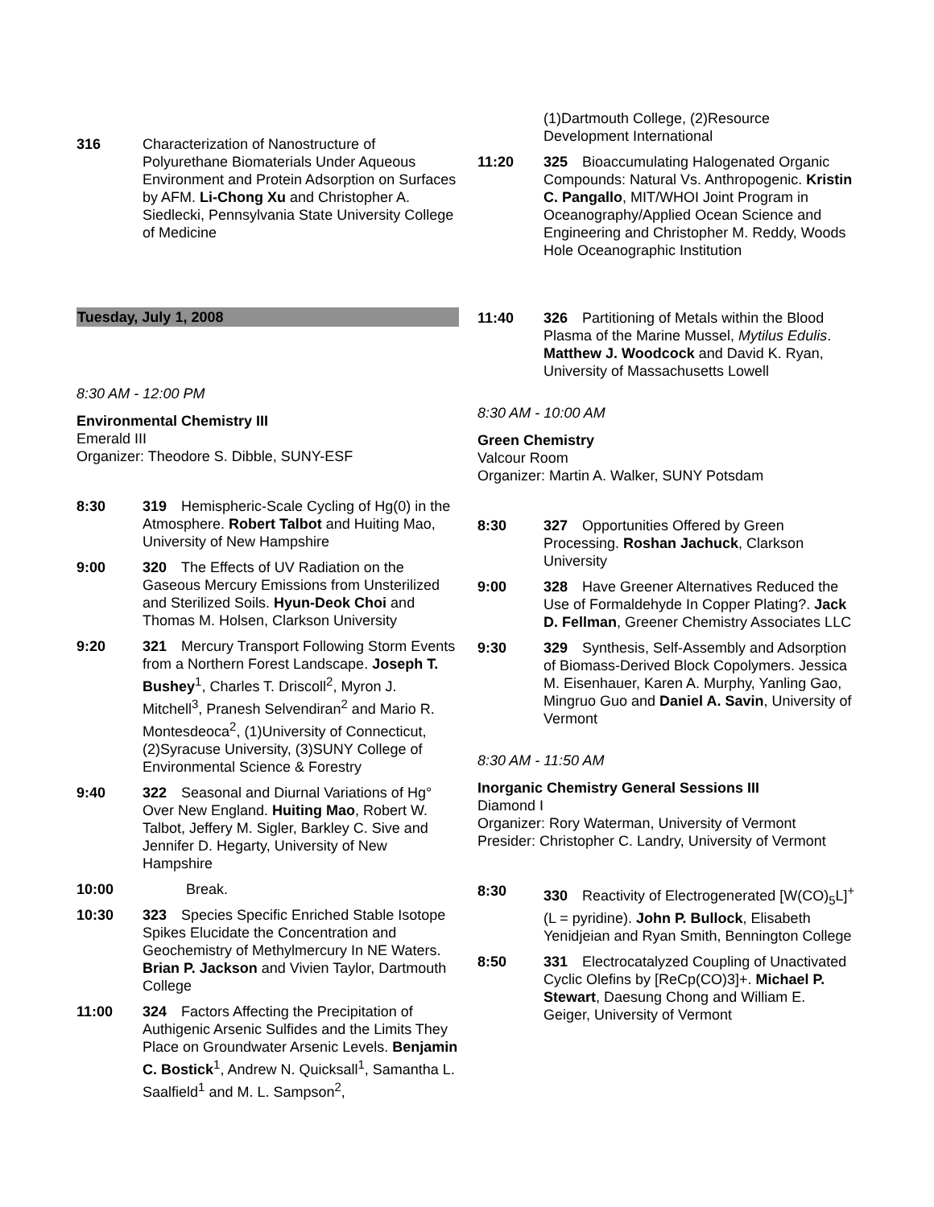316 Characterization of Nanostructure of Polyurethane Biomaterials Under Aqueous Environment and Protein Adsorption on Surfaces by AFM. Li-Chong Xu and Christopher A. Siedlecki, Pennsylvania State University College of Medicine
Tuesday, July 1, 2008
8:30 AM - 12:00 PM
Environmental Chemistry III
Emerald III
Organizer: Theodore S. Dibble, SUNY-ESF
8:30 319 Hemispheric-Scale Cycling of Hg(0) in the Atmosphere. Robert Talbot and Huiting Mao, University of New Hampshire
9:00 320 The Effects of UV Radiation on the Gaseous Mercury Emissions from Unsterilized and Sterilized Soils. Hyun-Deok Choi and Thomas M. Holsen, Clarkson University
9:20 321 Mercury Transport Following Storm Events from a Northern Forest Landscape. Joseph T. Bushey<sup>1</sup>, Charles T. Driscoll<sup>2</sup>, Myron J. Mitchell<sup>3</sup>, Pranesh Selvendiran<sup>2</sup> and Mario R. Montesdeoca<sup>2</sup>, (1)University of Connecticut, (2)Syracuse University, (3)SUNY College of Environmental Science & Forestry
9:40 322 Seasonal and Diurnal Variations of Hg° Over New England. Huiting Mao, Robert W. Talbot, Jeffery M. Sigler, Barkley C. Sive and Jennifer D. Hegarty, University of New Hampshire
10:00 Break.
10:30 323 Species Specific Enriched Stable Isotope Spikes Elucidate the Concentration and Geochemistry of Methylmercury In NE Waters. Brian P. Jackson and Vivien Taylor, Dartmouth College
11:00 324 Factors Affecting the Precipitation of Authigenic Arsenic Sulfides and the Limits They Place on Groundwater Arsenic Levels. Benjamin C. Bostick<sup>1</sup>, Andrew N. Quicksall<sup>1</sup>, Samantha L. Saalfield<sup>1</sup> and M. L. Sampson<sup>2</sup>,
(1)Dartmouth College, (2)Resource Development International
11:20 325 Bioaccumulating Halogenated Organic Compounds: Natural Vs. Anthropogenic. Kristin C. Pangallo, MIT/WHOI Joint Program in Oceanography/Applied Ocean Science and Engineering and Christopher M. Reddy, Woods Hole Oceanographic Institution
11:40 326 Partitioning of Metals within the Blood Plasma of the Marine Mussel, Mytilus Edulis. Matthew J. Woodcock and David K. Ryan, University of Massachusetts Lowell
8:30 AM - 10:00 AM
Green Chemistry
Valcour Room
Organizer: Martin A. Walker, SUNY Potsdam
8:30 327 Opportunities Offered by Green Processing. Roshan Jachuck, Clarkson University
9:00 328 Have Greener Alternatives Reduced the Use of Formaldehyde In Copper Plating?. Jack D. Fellman, Greener Chemistry Associates LLC
9:30 329 Synthesis, Self-Assembly and Adsorption of Biomass-Derived Block Copolymers. Jessica M. Eisenhauer, Karen A. Murphy, Yanling Gao, Mingruo Guo and Daniel A. Savin, University of Vermont
8:30 AM - 11:50 AM
Inorganic Chemistry General Sessions III
Diamond I
Organizer: Rory Waterman, University of Vermont
Presider: Christopher C. Landry, University of Vermont
8:30 330 Reactivity of Electrogenerated [W(CO)<sub>5</sub>L]<sup>+</sup> (L = pyridine). John P. Bullock, Elisabeth Yenidjeian and Ryan Smith, Bennington College
8:50 331 Electrocatalyzed Coupling of Unactivated Cyclic Olefins by [ReCp(CO)3]+. Michael P. Stewart, Daesung Chong and William E. Geiger, University of Vermont